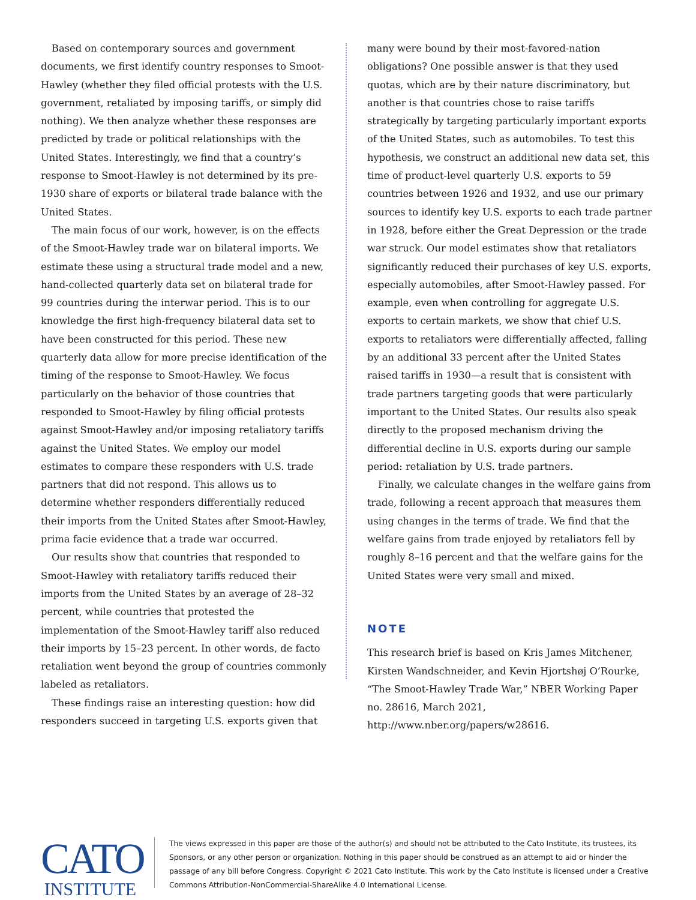Based on contemporary sources and government documents, we first identify country responses to Smoot-Hawley (whether they filed official protests with the U.S. government, retaliated by imposing tariffs, or simply did nothing). We then analyze whether these responses are predicted by trade or political relationships with the United States. Interestingly, we find that a country’s response to Smoot-Hawley is not determined by its pre-1930 share of exports or bilateral trade balance with the United States.
The main focus of our work, however, is on the effects of the Smoot-Hawley trade war on bilateral imports. We estimate these using a structural trade model and a new, hand-collected quarterly data set on bilateral trade for 99 countries during the interwar period. This is to our knowledge the first high-frequency bilateral data set to have been constructed for this period. These new quarterly data allow for more precise identification of the timing of the response to Smoot-Hawley. We focus particularly on the behavior of those countries that responded to Smoot-Hawley by filing official protests against Smoot-Hawley and/or imposing retaliatory tariffs against the United States. We employ our model estimates to compare these responders with U.S. trade partners that did not respond. This allows us to determine whether responders differentially reduced their imports from the United States after Smoot-Hawley, prima facie evidence that a trade war occurred.
Our results show that countries that responded to Smoot-Hawley with retaliatory tariffs reduced their imports from the United States by an average of 28–32 percent, while countries that protested the implementation of the Smoot-Hawley tariff also reduced their imports by 15–23 percent. In other words, de facto retaliation went beyond the group of countries commonly labeled as retaliators.
These findings raise an interesting question: how did responders succeed in targeting U.S. exports given that
many were bound by their most-favored-nation obligations? One possible answer is that they used quotas, which are by their nature discriminatory, but another is that countries chose to raise tariffs strategically by targeting particularly important exports of the United States, such as automobiles. To test this hypothesis, we construct an additional new data set, this time of product-level quarterly U.S. exports to 59 countries between 1926 and 1932, and use our primary sources to identify key U.S. exports to each trade partner in 1928, before either the Great Depression or the trade war struck. Our model estimates show that retaliators significantly reduced their purchases of key U.S. exports, especially automobiles, after Smoot-Hawley passed. For example, even when controlling for aggregate U.S. exports to certain markets, we show that chief U.S. exports to retaliators were differentially affected, falling by an additional 33 percent after the United States raised tariffs in 1930—a result that is consistent with trade partners targeting goods that were particularly important to the United States. Our results also speak directly to the proposed mechanism driving the differential decline in U.S. exports during our sample period: retaliation by U.S. trade partners.
Finally, we calculate changes in the welfare gains from trade, following a recent approach that measures them using changes in the terms of trade. We find that the welfare gains from trade enjoyed by retaliators fell by roughly 8–16 percent and that the welfare gains for the United States were very small and mixed.
NOTE
This research brief is based on Kris James Mitchener, Kirsten Wandschneider, and Kevin Hjortshøj O’Rourke, “The Smoot-Hawley Trade War,” NBER Working Paper no. 28616, March 2021, http://www.nber.org/papers/w28616.
CATO
INSTITUTE
The views expressed in this paper are those of the author(s) and should not be attributed to the Cato Institute, its trustees, its Sponsors, or any other person or organization. Nothing in this paper should be construed as an attempt to aid or hinder the passage of any bill before Congress. Copyright © 2021 Cato Institute. This work by the Cato Institute is licensed under a Creative Commons Attribution-NonCommercial-ShareAlike 4.0 International License.